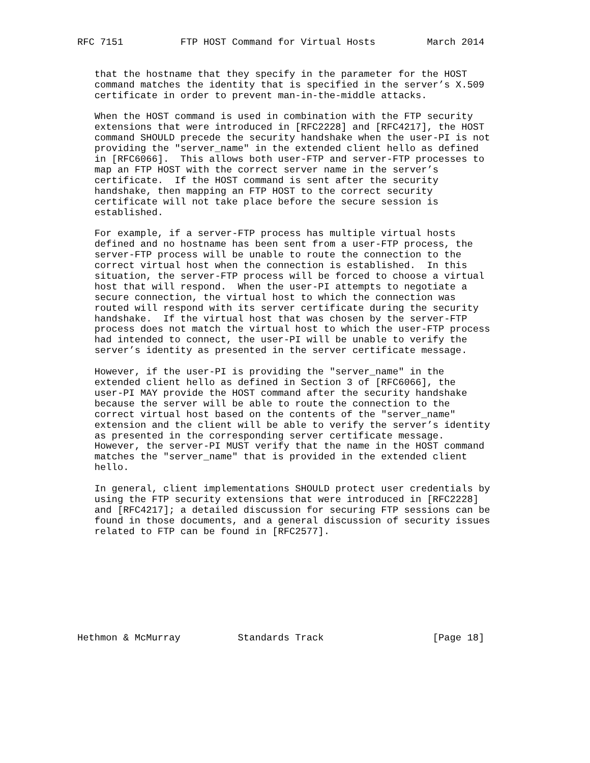RFC 7151          FTP HOST Command for Virtual Hosts         March 2014


   that the hostname that they specify in the parameter for the HOST
   command matches the identity that is specified in the server’s X.509
   certificate in order to prevent man-in-the-middle attacks.

   When the HOST command is used in combination with the FTP security
   extensions that were introduced in [RFC2228] and [RFC4217], the HOST
   command SHOULD precede the security handshake when the user-PI is not
   providing the "server_name" in the extended client hello as defined
   in [RFC6066].  This allows both user-FTP and server-FTP processes to
   map an FTP HOST with the correct server name in the server’s
   certificate.  If the HOST command is sent after the security
   handshake, then mapping an FTP HOST to the correct security
   certificate will not take place before the secure session is
   established.

   For example, if a server-FTP process has multiple virtual hosts
   defined and no hostname has been sent from a user-FTP process, the
   server-FTP process will be unable to route the connection to the
   correct virtual host when the connection is established.  In this
   situation, the server-FTP process will be forced to choose a virtual
   host that will respond.  When the user-PI attempts to negotiate a
   secure connection, the virtual host to which the connection was
   routed will respond with its server certificate during the security
   handshake.  If the virtual host that was chosen by the server-FTP
   process does not match the virtual host to which the user-FTP process
   had intended to connect, the user-PI will be unable to verify the
   server’s identity as presented in the server certificate message.

   However, if the user-PI is providing the "server_name" in the
   extended client hello as defined in Section 3 of [RFC6066], the
   user-PI MAY provide the HOST command after the security handshake
   because the server will be able to route the connection to the
   correct virtual host based on the contents of the "server_name"
   extension and the client will be able to verify the server’s identity
   as presented in the corresponding server certificate message.
   However, the server-PI MUST verify that the name in the HOST command
   matches the "server_name" that is provided in the extended client
   hello.

   In general, client implementations SHOULD protect user credentials by
   using the FTP security extensions that were introduced in [RFC2228]
   and [RFC4217]; a detailed discussion for securing FTP sessions can be
   found in those documents, and a general discussion of security issues
   related to FTP can be found in [RFC2577].









Hethmon & McMurray          Standards Track                   [Page 18]